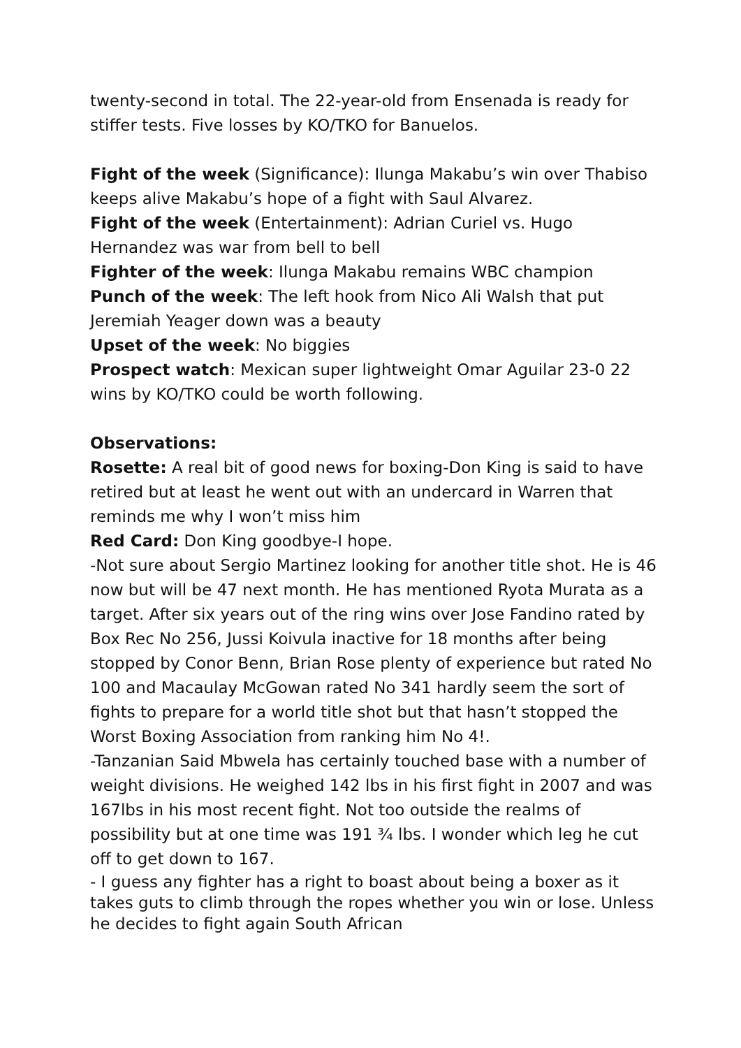twenty-second in total. The 22-year-old from Ensenada is ready for stiffer tests. Five losses by KO/TKO for Banuelos.
Fight of the week (Significance): Ilunga Makabu’s win over Thabiso keeps alive Makabu’s hope of a fight with Saul Alvarez.
Fight of the week (Entertainment): Adrian Curiel vs. Hugo Hernandez was war from bell to bell
Fighter of the week: Ilunga Makabu remains WBC champion
Punch of the week: The left hook from Nico Ali Walsh that put Jeremiah Yeager down was a beauty
Upset of the week: No biggies
Prospect watch: Mexican super lightweight Omar Aguilar 23-0 22 wins by KO/TKO could be worth following.
Observations:
Rosette: A real bit of good news for boxing-Don King is said to have retired but at least he went out with an undercard in Warren that reminds me why I won’t miss him
Red Card: Don King goodbye-I hope.
-Not sure about Sergio Martinez looking for another title shot. He is 46 now but will be 47 next month. He has mentioned Ryota Murata as a target. After six years out of the ring wins over Jose Fandino rated by Box Rec No 256, Jussi Koivula inactive for 18 months after being stopped by Conor Benn, Brian Rose plenty of experience but rated No 100 and Macaulay McGowan rated No 341 hardly seem the sort of fights to prepare for a world title shot but that hasn’t stopped the Worst Boxing Association from ranking him No 4!.
-Tanzanian Said Mbwela has certainly touched base with a number of weight divisions. He weighed 142 lbs in his first fight in 2007 and was 167lbs in his most recent fight. Not too outside the realms of possibility but at one time was 191 ¾ lbs. I wonder which leg he cut off to get down to 167.
- I guess any fighter has a right to boast about being a boxer as it takes guts to climb through the ropes whether you win or lose. Unless he decides to fight again South African